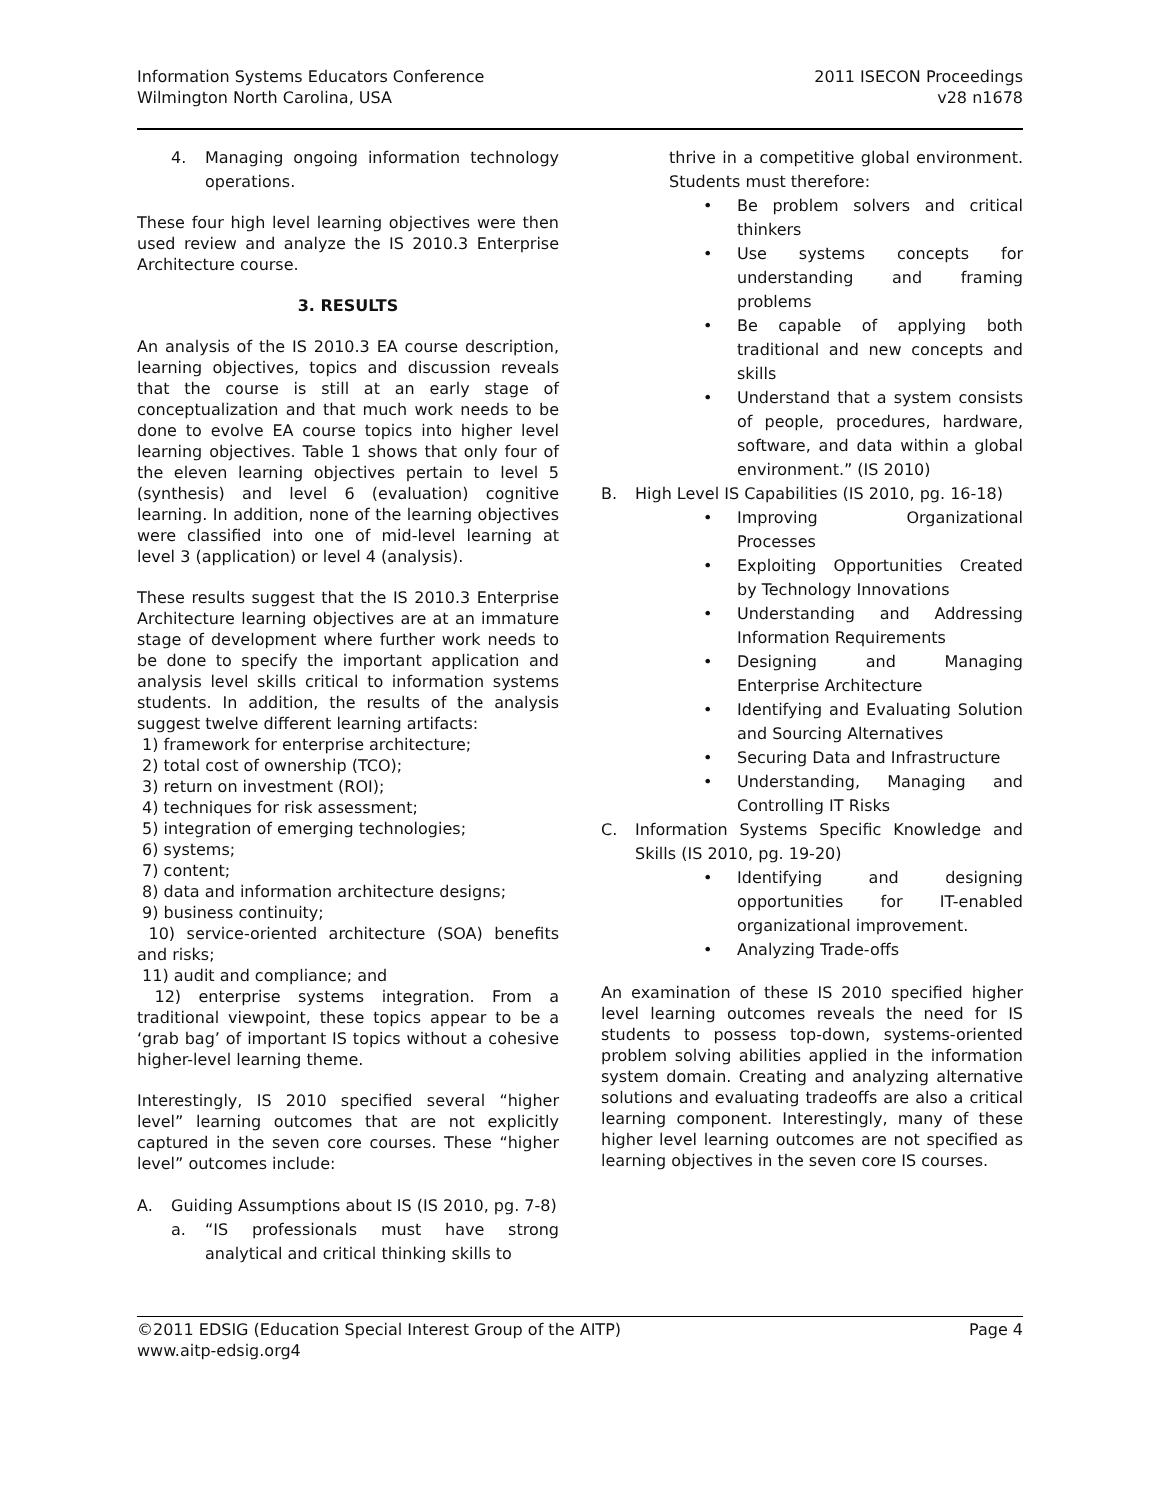Information Systems Educators Conference
Wilmington North Carolina, USA
2011 ISECON Proceedings
v28 n1678
4. Managing ongoing information technology operations.
These four high level learning objectives were then used review and analyze the IS 2010.3 Enterprise Architecture course.
3. RESULTS
An analysis of the IS 2010.3 EA course description, learning objectives, topics and discussion reveals that the course is still at an early stage of conceptualization and that much work needs to be done to evolve EA course topics into higher level learning objectives. Table 1 shows that only four of the eleven learning objectives pertain to level 5 (synthesis) and level 6 (evaluation) cognitive learning. In addition, none of the learning objectives were classified into one of mid-level learning at level 3 (application) or level 4 (analysis).
These results suggest that the IS 2010.3 Enterprise Architecture learning objectives are at an immature stage of development where further work needs to be done to specify the important application and analysis level skills critical to information systems students. In addition, the results of the analysis suggest twelve different learning artifacts:
1) framework for enterprise architecture;
2) total cost of ownership (TCO);
3) return on investment (ROI);
4) techniques for risk assessment;
5) integration of emerging technologies;
6) systems;
7) content;
8) data and information architecture designs;
9) business continuity;
10) service-oriented architecture (SOA) benefits and risks;
11) audit and compliance; and
12) enterprise systems integration. From a traditional viewpoint, these topics appear to be a ‘grab bag’ of important IS topics without a cohesive higher-level learning theme.
Interestingly, IS 2010 specified several “higher level” learning outcomes that are not explicitly captured in the seven core courses. These “higher level” outcomes include:
A. Guiding Assumptions about IS (IS 2010, pg. 7-8)
a. “IS professionals must have strong analytical and critical thinking skills to
thrive in a competitive global environment. Students must therefore:
• Be problem solvers and critical thinkers
• Use systems concepts for understanding and framing problems
• Be capable of applying both traditional and new concepts and skills
• Understand that a system consists of people, procedures, hardware, software, and data within a global environment.” (IS 2010)
B. High Level IS Capabilities (IS 2010, pg. 16-18)
• Improving Organizational Processes
• Exploiting Opportunities Created by Technology Innovations
• Understanding and Addressing Information Requirements
• Designing and Managing Enterprise Architecture
• Identifying and Evaluating Solution and Sourcing Alternatives
• Securing Data and Infrastructure
• Understanding, Managing and Controlling IT Risks
C. Information Systems Specific Knowledge and Skills (IS 2010, pg. 19-20)
• Identifying and designing opportunities for IT-enabled organizational improvement.
• Analyzing Trade-offs
An examination of these IS 2010 specified higher level learning outcomes reveals the need for IS students to possess top-down, systems-oriented problem solving abilities applied in the information system domain. Creating and analyzing alternative solutions and evaluating tradeoffs are also a critical learning component. Interestingly, many of these higher level learning outcomes are not specified as learning objectives in the seven core IS courses.
©2011 EDSIG (Education Special Interest Group of the AITP)
www.aitp-edsig.org4
Page 4